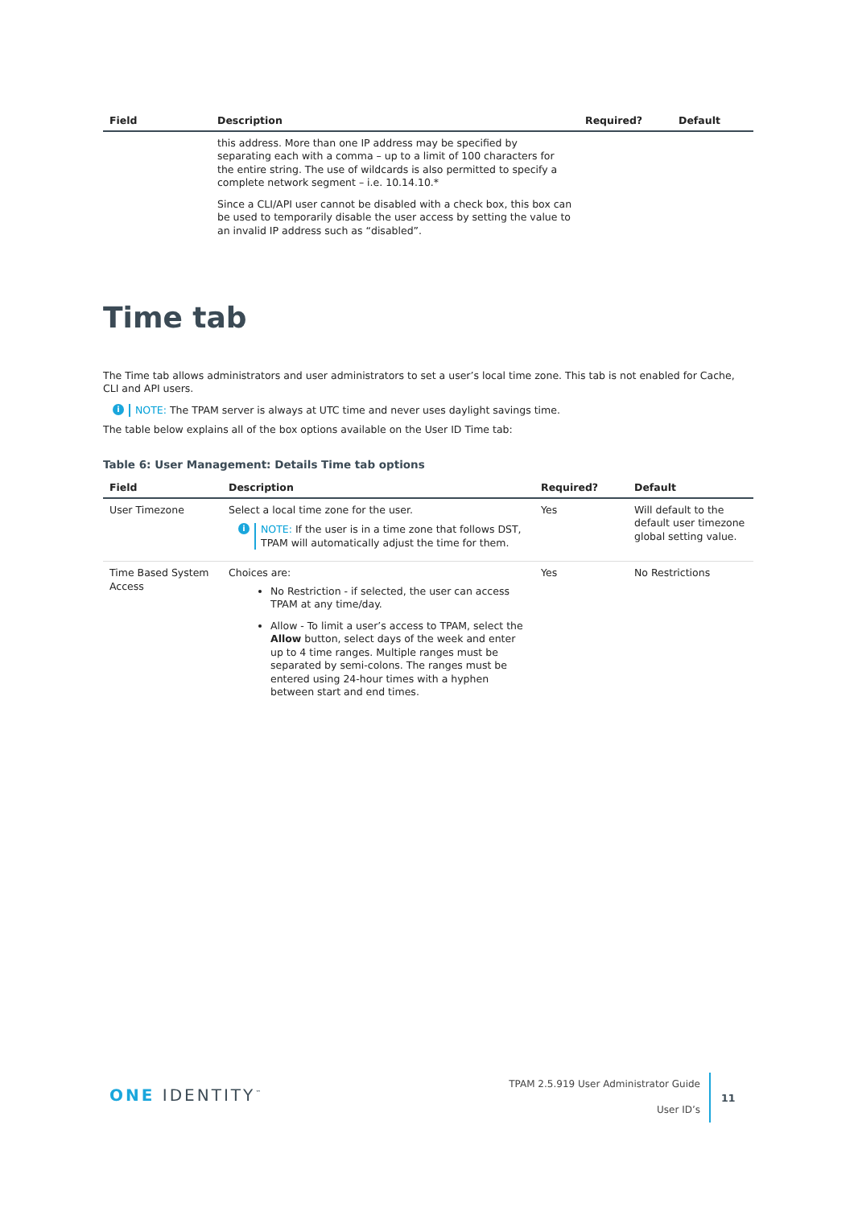| Field | Description | Required? | Default |
| --- | --- | --- | --- |
| | this address. More than one IP address may be specified by separating each with a comma – up to a limit of 100 characters for the entire string. The use of wildcards is also permitted to specify a complete network segment – i.e. 10.14.10.* Since a CLI/API user cannot be disabled with a check box, this box can be used to temporarily disable the user access by setting the value to an invalid IP address such as “disabled”. | | |
Time tab
The Time tab allows administrators and user administrators to set a user’s local time zone. This tab is not enabled for Cache, CLI and API users.
i NOTE: The TPAM server is always at UTC time and never uses daylight savings time.
The table below explains all of the box options available on the User ID Time tab:
Table 6: User Management: Details Time tab options
| Field | Description | Required? | Default |
| --- | --- | --- | --- |
| User Timezone | Select a local time zone for the user. i NOTE: If the user is in a time zone that follows DST, TPAM will automatically adjust the time for them. | Yes | Will default to the default user timezone global setting value. |
| Time Based System Access | Choices are: No Restriction - if selected, the user can access TPAM at any time/day. Allow - To limit a user’s access to TPAM, select the Allow button, select days of the week and enter up to 4 time ranges. Multiple ranges must be separated by semi-colons. The ranges must be entered using 24-hour times with a hyphen between start and end times. | Yes | No Restrictions |
ONE IDENTITY<sup>™</sup>
TPAM 2.5.919 User Administrator Guide
User ID’s
11